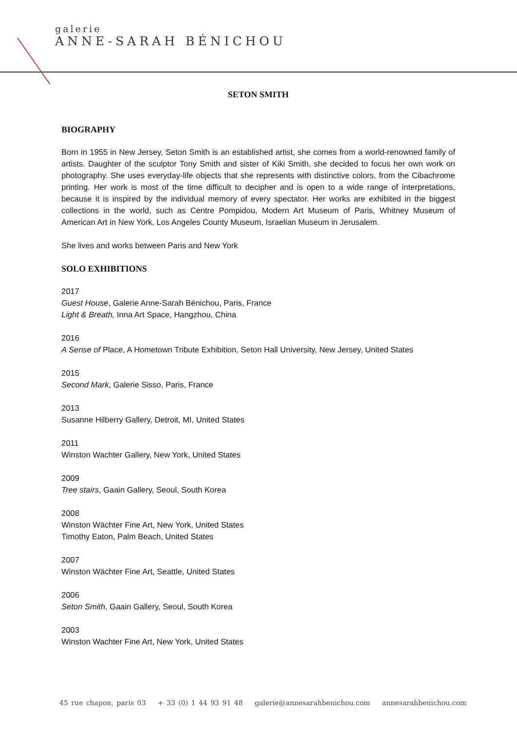galerie
ANNE-SARAH BÉNICHOU
SETON SMITH
BIOGRAPHY
Born in 1955 in New Jersey, Seton Smith is an established artist, she comes from a world-renowned family of artists. Daughter of the sculptor Tony Smith and sister of Kiki Smith, she decided to focus her own work on photography. She uses everyday-life objects that she represents with distinctive colors, from the Cibachrome printing. Her work is most of the time difficult to decipher and is open to a wide range of interpretations, because it is inspired by the individual memory of every spectator. Her works are exhibited in the biggest collections in the world, such as Centre Pompidou, Modern Art Museum of Paris, Whitney Museum of American Art in New York, Los Angeles County Museum, Israelian Museum in Jerusalem.
She lives and works between Paris and New York
SOLO EXHIBITIONS
2017
Guest House, Galerie Anne-Sarah Bénichou, Paris, France
Light & Breath, Inna Art Space, Hangzhou, China
2016
A Sense of Place, A Hometown Tribute Exhibition, Seton Hall University, New Jersey, United States
2015
Second Mark, Galerie Sisso, Paris, France
2013
Susanne Hilberry Gallery, Detroit, MI, United States
2011
Winston Wachter Gallery, New York, United States
2009
Tree stairs, Gaain Gallery, Seoul, South Korea
2008
Winston Wächter Fine Art, New York, United States
Timothy Eaton, Palm Beach, United States
2007
Winston Wächter Fine Art, Seattle, United States
2006
Seton Smith, Gaain Gallery, Seoul, South Korea
2003
Winston Wachter Fine Art, New York, United States
45 rue chapon, paris 03 + 33 (0) 1 44 93 91 48 galerie@annesarahbenichou.com annesarahbenichou.com